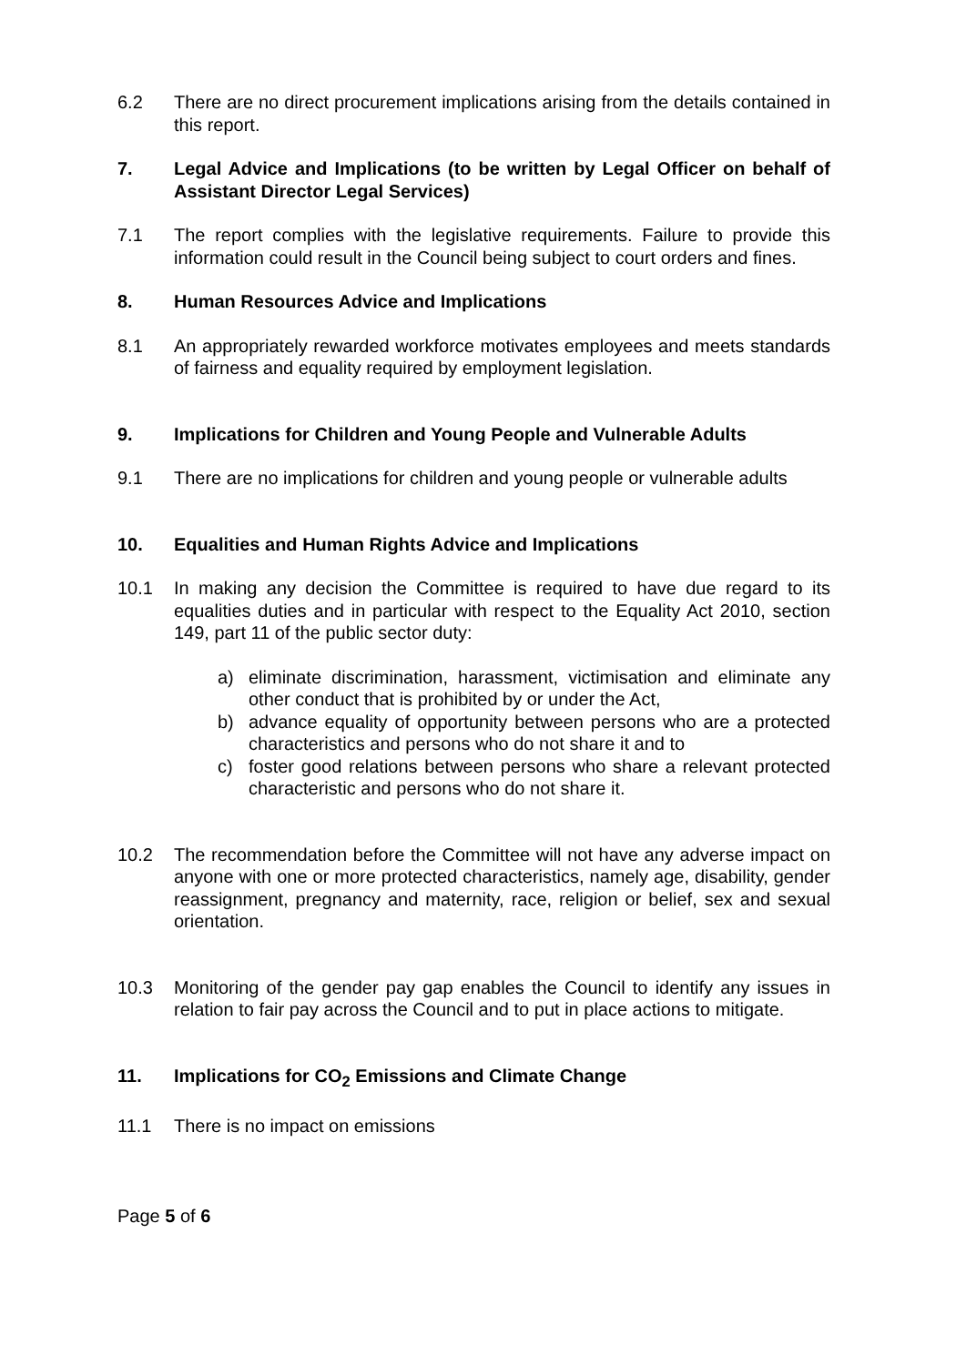6.2 There are no direct procurement implications arising from the details contained in this report.
7. Legal Advice and Implications (to be written by Legal Officer on behalf of Assistant Director Legal Services)
7.1 The report complies with the legislative requirements. Failure to provide this information could result in the Council being subject to court orders and fines.
8. Human Resources Advice and Implications
8.1 An appropriately rewarded workforce motivates employees and meets standards of fairness and equality required by employment legislation.
9. Implications for Children and Young People and Vulnerable Adults
9.1 There are no implications for children and young people or vulnerable adults
10. Equalities and Human Rights Advice and Implications
10.1 In making any decision the Committee is required to have due regard to its equalities duties and in particular with respect to the Equality Act 2010, section 149, part 11 of the public sector duty:
a) eliminate discrimination, harassment, victimisation and eliminate any other conduct that is prohibited by or under the Act,
b) advance equality of opportunity between persons who are a protected characteristics and persons who do not share it and to
c) foster good relations between persons who share a relevant protected characteristic and persons who do not share it.
10.2 The recommendation before the Committee will not have any adverse impact on anyone with one or more protected characteristics, namely age, disability, gender reassignment, pregnancy and maternity, race, religion or belief, sex and sexual orientation.
10.3 Monitoring of the gender pay gap enables the Council to identify any issues in relation to fair pay across the Council and to put in place actions to mitigate.
11. Implications for CO<sub>2</sub> Emissions and Climate Change
11.1 There is no impact on emissions
Page 5 of 6